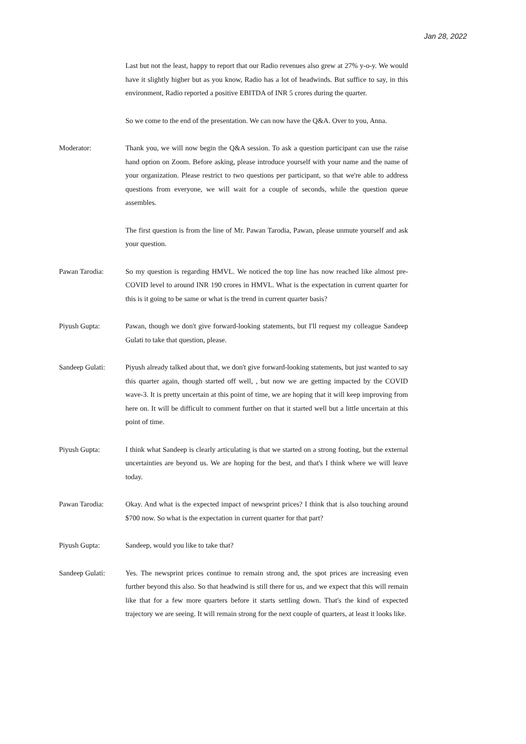Jan 28, 2022
Last but not the least, happy to report that our Radio revenues also grew at 27% y-o-y. We would have it slightly higher but as you know, Radio has a lot of headwinds. But suffice to say, in this environment, Radio reported a positive EBITDA of INR 5 crores during the quarter.
So we come to the end of the presentation. We can now have the Q&A. Over to you, Anna.
Moderator:
Thank you, we will now begin the Q&A session. To ask a question participant can use the raise hand option on Zoom. Before asking, please introduce yourself with your name and the name of your organization. Please restrict to two questions per participant, so that we're able to address questions from everyone, we will wait for a couple of seconds, while the question queue assembles.
The first question is from the line of Mr. Pawan Tarodia, Pawan, please unmute yourself and ask your question.
Pawan Tarodia:
So my question is regarding HMVL. We noticed the top line has now reached like almost pre-COVID level to around INR 190 crores in HMVL. What is the expectation in current quarter for this is it going to be same or what is the trend in current quarter basis?
Piyush Gupta:
Pawan, though we don't give forward-looking statements, but I'll request my colleague Sandeep Gulati to take that question, please.
Sandeep Gulati:
Piyush already talked about that, we don't give forward-looking statements, but just wanted to say this quarter again, though started off well, , but now we are getting impacted by the COVID wave-3. It is pretty uncertain at this point of time, we are hoping that it will keep improving from here on. It will be difficult to comment further on that it started well but a little uncertain at this point of time.
Piyush Gupta:
I think what Sandeep is clearly articulating is that we started on a strong footing, but the external uncertainties are beyond us. We are hoping for the best, and that's I think where we will leave today.
Pawan Tarodia:
Okay. And what is the expected impact of newsprint prices? I think that is also touching around $700 now. So what is the expectation in current quarter for that part?
Piyush Gupta:
Sandeep, would you like to take that?
Sandeep Gulati:
Yes. The newsprint prices continue to remain strong and, the spot prices are increasing even further beyond this also. So that headwind is still there for us, and we expect that this will remain like that for a few more quarters before it starts settling down. That's the kind of expected trajectory we are seeing. It will remain strong for the next couple of quarters, at least it looks like.